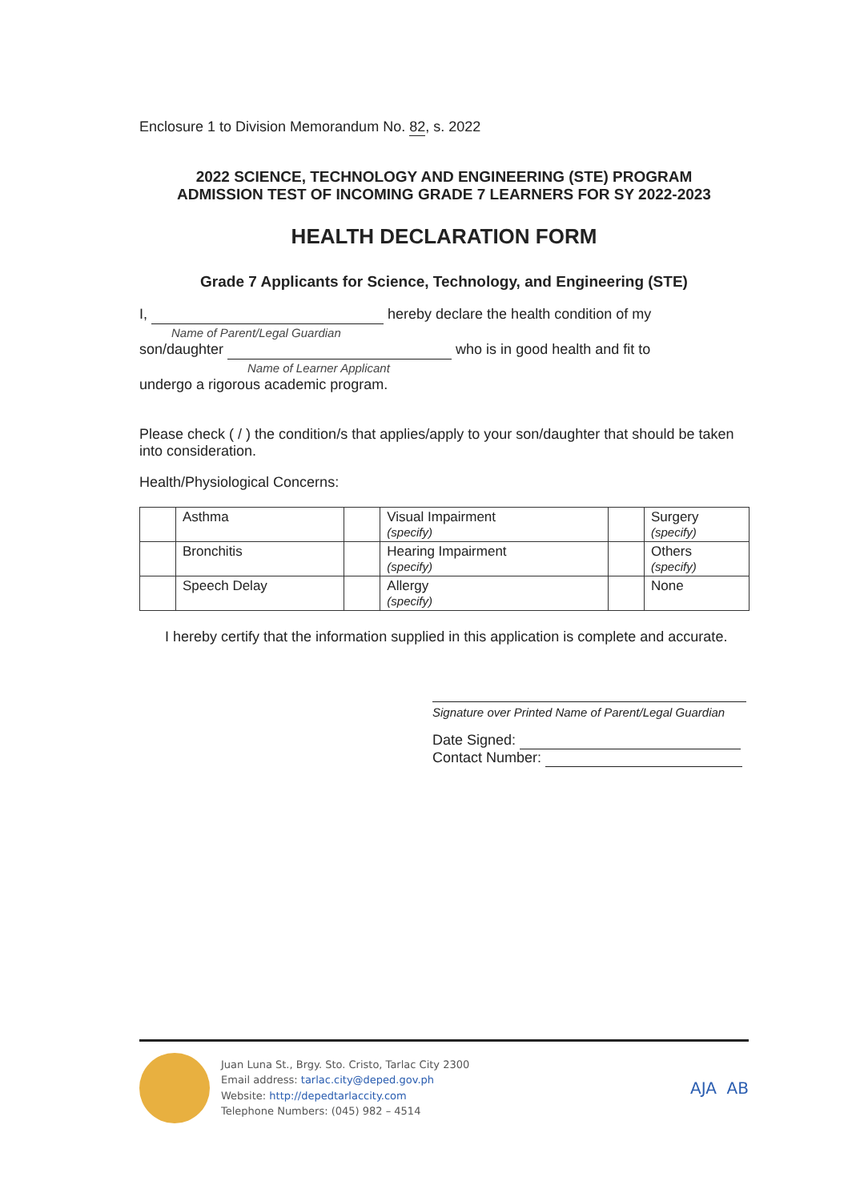Enclosure 1 to Division Memorandum No. 82, s. 2022
2022 SCIENCE, TECHNOLOGY AND ENGINEERING (STE) PROGRAM
ADMISSION TEST OF INCOMING GRADE 7 LEARNERS FOR SY 2022-2023
HEALTH DECLARATION FORM
Grade 7 Applicants for Science, Technology, and Engineering (STE)
I, hereby declare the health condition of my
Name of Parent/Legal Guardian
son/daughter who is in good health and fit to
Name of Learner Applicant
undergo a rigorous academic program.
Please check ( / ) the condition/s that applies/apply to your son/daughter that should be taken into consideration.
Health/Physiological Concerns:
| | Asthma | | Visual Impairment (specify) | | Surgery (specify) |
| | Bronchitis | | Hearing Impairment (specify) | | Others (specify) |
| | Speech Delay | | Allergy (specify) | | None |
I hereby certify that the information supplied in this application is complete and accurate.
Signature over Printed Name of Parent/Legal Guardian
Date Signed:
Contact Number:
Juan Luna St., Brgy. Sto. Cristo, Tarlac City 2300
Email address: tarlac.city@deped.gov.ph
Website: http://depedtarlaccity.com
Telephone Numbers: (045) 982 – 4514
AJA AB